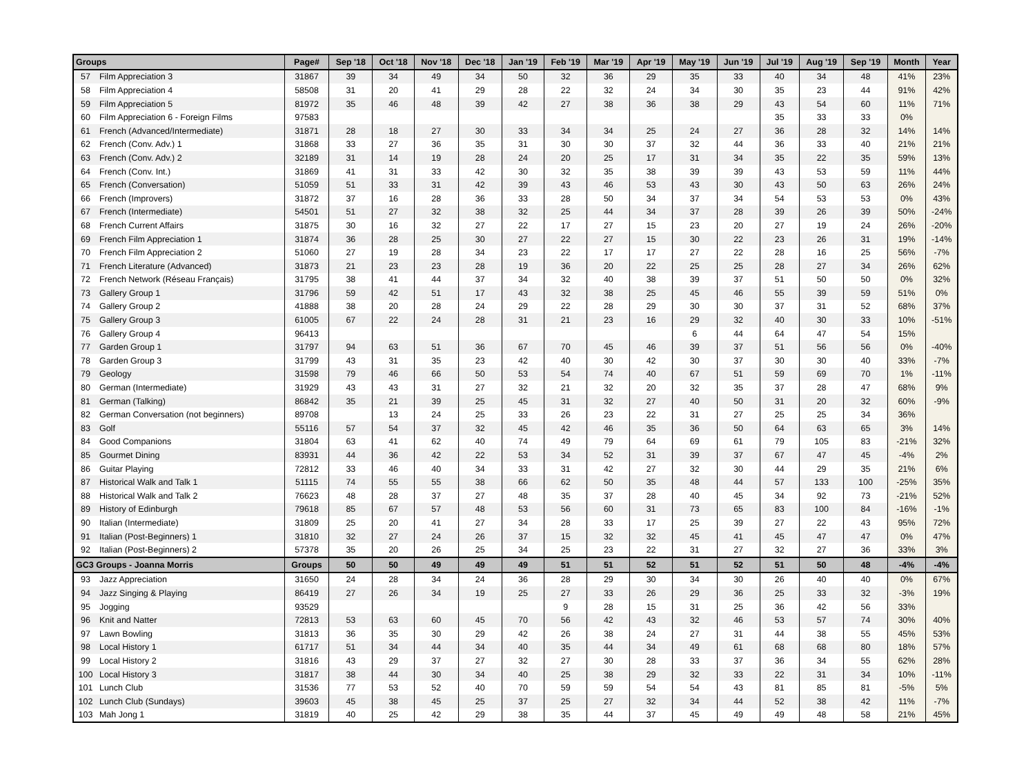| Groups | | Page# | Sep '18 | Oct '18 | Nov '18 | Dec '18 | Jan '19 | Feb '19 | Mar '19 | Apr '19 | May '19 | Jun '19 | Jul '19 | Aug '19 | Sep '19 | Month | Year |
| --- | --- | --- | --- | --- | --- | --- | --- | --- | --- | --- | --- | --- | --- | --- | --- | --- | --- |
| 57 | Film Appreciation 3 | 31867 | 39 | 34 | 49 | 34 | 50 | 32 | 36 | 29 | 35 | 33 | 40 | 34 | 48 | 41% | 23% |
| 58 | Film Appreciation 4 | 58508 | 31 | 20 | 41 | 29 | 28 | 22 | 32 | 24 | 34 | 30 | 35 | 23 | 44 | 91% | 42% |
| 59 | Film Appreciation 5 | 81972 | 35 | 46 | 48 | 39 | 42 | 27 | 38 | 36 | 38 | 29 | 43 | 54 | 60 | 11% | 71% |
| 60 | Film Appreciation 6 - Foreign Films | 97583 | | | | | | | | | | | 35 | 33 | 33 | 0% | |
| 61 | French (Advanced/Intermediate) | 31871 | 28 | 18 | 27 | 30 | 33 | 34 | 34 | 25 | 24 | 27 | 36 | 28 | 32 | 14% | 14% |
| 62 | French (Conv. Adv.) 1 | 31868 | 33 | 27 | 36 | 35 | 31 | 30 | 30 | 37 | 32 | 44 | 36 | 33 | 40 | 21% | 21% |
| 63 | French (Conv. Adv.) 2 | 32189 | 31 | 14 | 19 | 28 | 24 | 20 | 25 | 17 | 31 | 34 | 35 | 22 | 35 | 59% | 13% |
| 64 | French (Conv. Int.) | 31869 | 41 | 31 | 33 | 42 | 30 | 32 | 35 | 38 | 39 | 39 | 43 | 53 | 59 | 11% | 44% |
| 65 | French (Conversation) | 51059 | 51 | 33 | 31 | 42 | 39 | 43 | 46 | 53 | 43 | 30 | 43 | 50 | 63 | 26% | 24% |
| 66 | French (Improvers) | 31872 | 37 | 16 | 28 | 36 | 33 | 28 | 50 | 34 | 37 | 34 | 54 | 53 | 53 | 0% | 43% |
| 67 | French (Intermediate) | 54501 | 51 | 27 | 32 | 38 | 32 | 25 | 44 | 34 | 37 | 28 | 39 | 26 | 39 | 50% | -24% |
| 68 | French Current Affairs | 31875 | 30 | 16 | 32 | 27 | 22 | 17 | 27 | 15 | 23 | 20 | 27 | 19 | 24 | 26% | -20% |
| 69 | French Film Appreciation 1 | 31874 | 36 | 28 | 25 | 30 | 27 | 22 | 27 | 15 | 30 | 22 | 23 | 26 | 31 | 19% | -14% |
| 70 | French Film Appreciation 2 | 51060 | 27 | 19 | 28 | 34 | 23 | 22 | 17 | 17 | 27 | 22 | 28 | 16 | 25 | 56% | -7% |
| 71 | French Literature (Advanced) | 31873 | 21 | 23 | 23 | 28 | 19 | 36 | 20 | 22 | 25 | 25 | 28 | 27 | 34 | 26% | 62% |
| 72 | French Network (Réseau Français) | 31795 | 38 | 41 | 44 | 37 | 34 | 32 | 40 | 38 | 39 | 37 | 51 | 50 | 50 | 0% | 32% |
| 73 | Gallery Group 1 | 31796 | 59 | 42 | 51 | 17 | 43 | 32 | 38 | 25 | 45 | 46 | 55 | 39 | 59 | 51% | 0% |
| 74 | Gallery Group 2 | 41888 | 38 | 20 | 28 | 24 | 29 | 22 | 28 | 29 | 30 | 30 | 37 | 31 | 52 | 68% | 37% |
| 75 | Gallery Group 3 | 61005 | 67 | 22 | 24 | 28 | 31 | 21 | 23 | 16 | 29 | 32 | 40 | 30 | 33 | 10% | -51% |
| 76 | Gallery Group 4 | 96413 | | | | | | | | | 6 | 44 | 64 | 47 | 54 | 15% | |
| 77 | Garden Group 1 | 31797 | 94 | 63 | 51 | 36 | 67 | 70 | 45 | 46 | 39 | 37 | 51 | 56 | 56 | 0% | -40% |
| 78 | Garden Group 3 | 31799 | 43 | 31 | 35 | 23 | 42 | 40 | 30 | 42 | 30 | 37 | 30 | 30 | 40 | 33% | -7% |
| 79 | Geology | 31598 | 79 | 46 | 66 | 50 | 53 | 54 | 74 | 40 | 67 | 51 | 59 | 69 | 70 | 1% | -11% |
| 80 | German (Intermediate) | 31929 | 43 | 43 | 31 | 27 | 32 | 21 | 32 | 20 | 32 | 35 | 37 | 28 | 47 | 68% | 9% |
| 81 | German (Talking) | 86842 | 35 | 21 | 39 | 25 | 45 | 31 | 32 | 27 | 40 | 50 | 31 | 20 | 32 | 60% | -9% |
| 82 | German Conversation (not beginners) | 89708 | | 13 | 24 | 25 | 33 | 26 | 23 | 22 | 31 | 27 | 25 | 25 | 34 | 36% | |
| 83 | Golf | 55116 | 57 | 54 | 37 | 32 | 45 | 42 | 46 | 35 | 36 | 50 | 64 | 63 | 65 | 3% | 14% |
| 84 | Good Companions | 31804 | 63 | 41 | 62 | 40 | 74 | 49 | 79 | 64 | 69 | 61 | 79 | 105 | 83 | -21% | 32% |
| 85 | Gourmet Dining | 83931 | 44 | 36 | 42 | 22 | 53 | 34 | 52 | 31 | 39 | 37 | 67 | 47 | 45 | -4% | 2% |
| 86 | Guitar Playing | 72812 | 33 | 46 | 40 | 34 | 33 | 31 | 42 | 27 | 32 | 30 | 44 | 29 | 35 | 21% | 6% |
| 87 | Historical Walk and Talk 1 | 51115 | 74 | 55 | 55 | 38 | 66 | 62 | 50 | 35 | 48 | 44 | 57 | 133 | 100 | -25% | 35% |
| 88 | Historical Walk and Talk 2 | 76623 | 48 | 28 | 37 | 27 | 48 | 35 | 37 | 28 | 40 | 45 | 34 | 92 | 73 | -21% | 52% |
| 89 | History of Edinburgh | 79618 | 85 | 67 | 57 | 48 | 53 | 56 | 60 | 31 | 73 | 65 | 83 | 100 | 84 | -16% | -1% |
| 90 | Italian (Intermediate) | 31809 | 25 | 20 | 41 | 27 | 34 | 28 | 33 | 17 | 25 | 39 | 27 | 22 | 43 | 95% | 72% |
| 91 | Italian (Post-Beginners) 1 | 31810 | 32 | 27 | 24 | 26 | 37 | 15 | 32 | 32 | 45 | 41 | 45 | 47 | 47 | 0% | 47% |
| 92 | Italian (Post-Beginners) 2 | 57378 | 35 | 20 | 26 | 25 | 34 | 25 | 23 | 22 | 31 | 27 | 32 | 27 | 36 | 33% | 3% |
| GC3 Groups - Joanna Morris | | Groups | 50 | 50 | 49 | 49 | 49 | 51 | 51 | 52 | 51 | 52 | 51 | 50 | 48 | -4% | -4% |
| 93 | Jazz Appreciation | 31650 | 24 | 28 | 34 | 24 | 36 | 28 | 29 | 30 | 34 | 30 | 26 | 40 | 40 | 0% | 67% |
| 94 | Jazz Singing & Playing | 86419 | 27 | 26 | 34 | 19 | 25 | 27 | 33 | 26 | 29 | 36 | 25 | 33 | 32 | -3% | 19% |
| 95 | Jogging | 93529 | | | | | | 9 | 28 | 15 | 31 | 25 | 36 | 42 | 56 | 33% | |
| 96 | Knit and Natter | 72813 | 53 | 63 | 60 | 45 | 70 | 56 | 42 | 43 | 32 | 46 | 53 | 57 | 74 | 30% | 40% |
| 97 | Lawn Bowling | 31813 | 36 | 35 | 30 | 29 | 42 | 26 | 38 | 24 | 27 | 31 | 44 | 38 | 55 | 45% | 53% |
| 98 | Local History 1 | 61717 | 51 | 34 | 44 | 34 | 40 | 35 | 44 | 34 | 49 | 61 | 68 | 68 | 80 | 18% | 57% |
| 99 | Local History 2 | 31816 | 43 | 29 | 37 | 27 | 32 | 27 | 30 | 28 | 33 | 37 | 36 | 34 | 55 | 62% | 28% |
| 100 | Local History 3 | 31817 | 38 | 44 | 30 | 34 | 40 | 25 | 38 | 29 | 32 | 33 | 22 | 31 | 34 | 10% | -11% |
| 101 | Lunch Club | 31536 | 77 | 53 | 52 | 40 | 70 | 59 | 59 | 54 | 54 | 43 | 81 | 85 | 81 | -5% | 5% |
| 102 | Lunch Club (Sundays) | 39603 | 45 | 38 | 45 | 25 | 37 | 25 | 27 | 32 | 34 | 44 | 52 | 38 | 42 | 11% | -7% |
| 103 | Mah Jong 1 | 31819 | 40 | 25 | 42 | 29 | 38 | 35 | 44 | 37 | 45 | 49 | 49 | 48 | 58 | 21% | 45% |